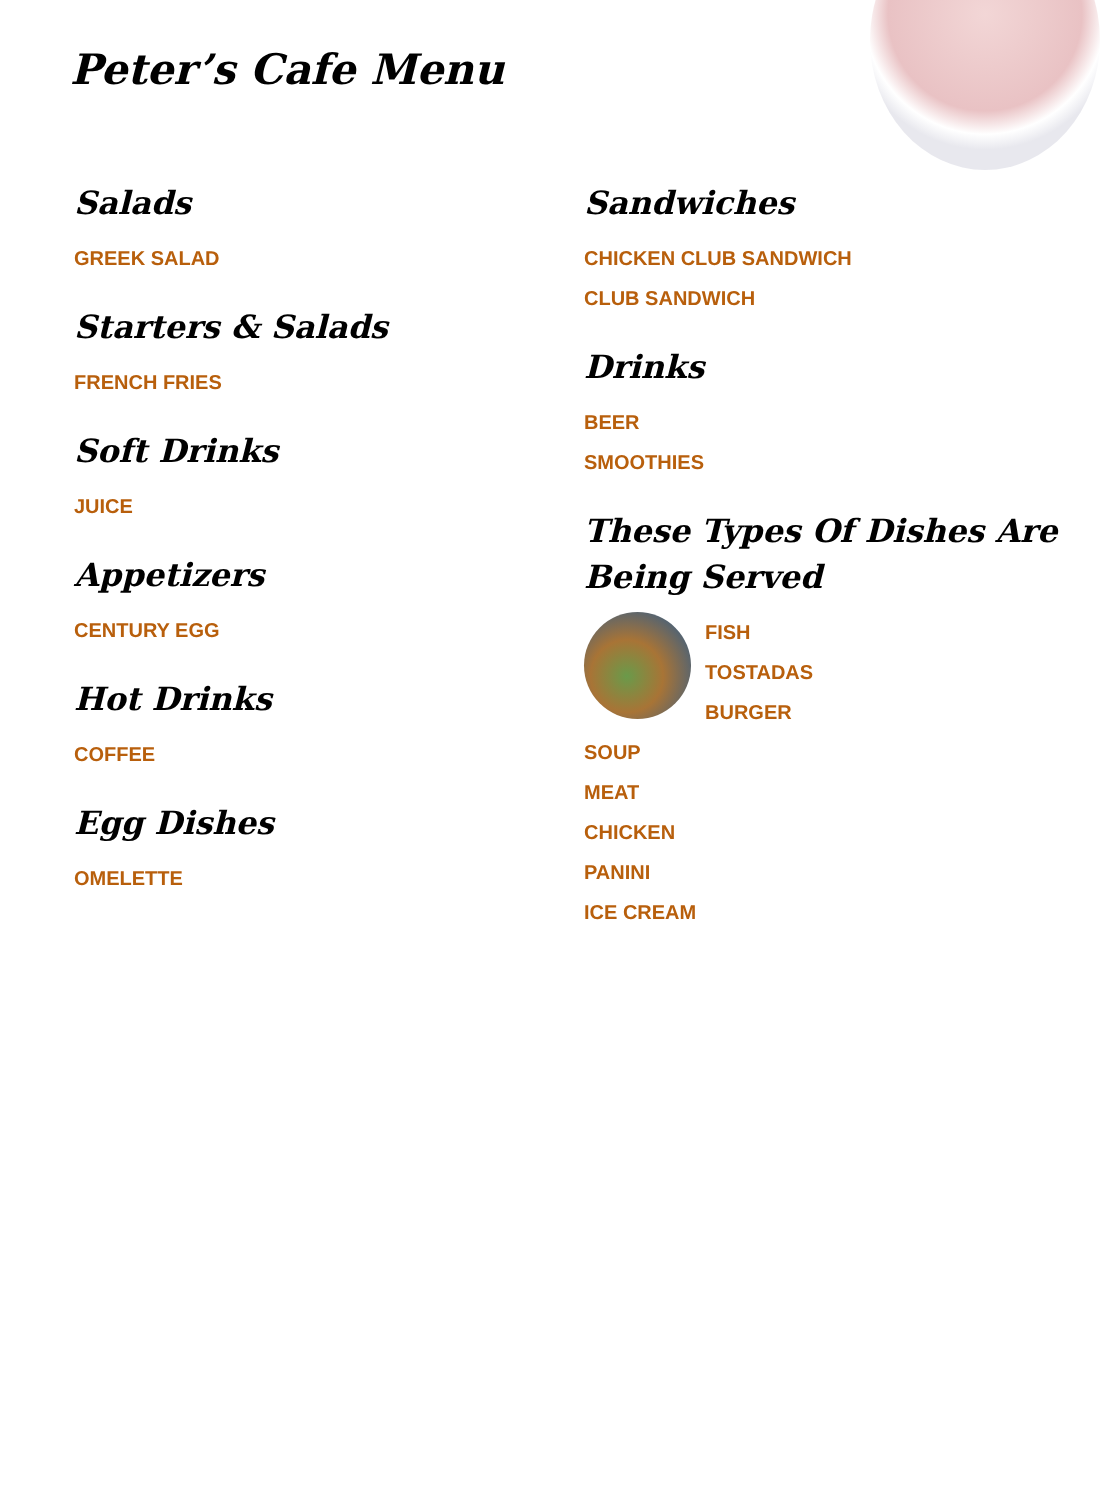Peter’s Cafe Menu
Salads
GREEK SALAD
Starters & Salads
FRENCH FRIES
Soft Drinks
JUICE
Appetizers
CENTURY EGG
Hot Drinks
COFFEE
Egg Dishes
OMELETTE
Sandwiches
CHICKEN CLUB SANDWICH
CLUB SANDWICH
Drinks
BEER
SMOOTHIES
These Types Of Dishes Are Being Served
FISH
TOSTADAS
BURGER
SOUP
MEAT
CHICKEN
PANINI
ICE CREAM